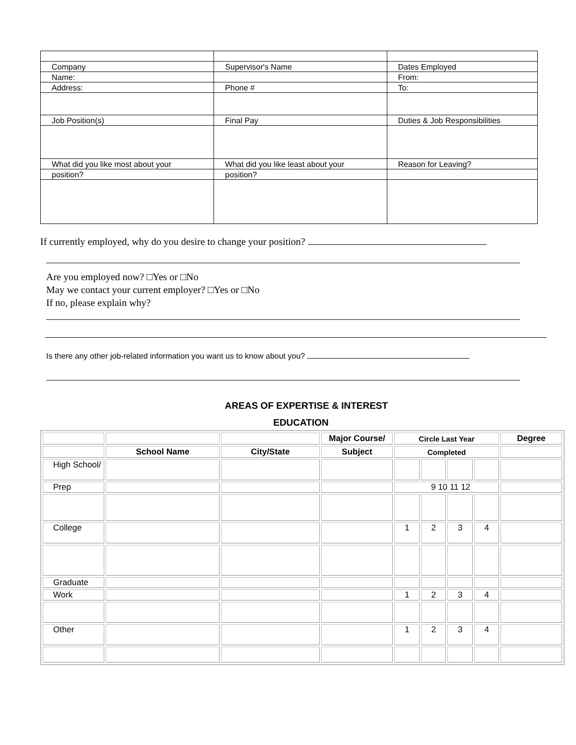| Company | Supervisor's Name | Dates Employed |
| Name: | | From: |
| Address: | Phone # | To: |
| Job Position(s) | Final Pay | Duties & Job Responsibilities |
| What did you like most about your | What did you like least about your | Reason for Leaving? |
| position? | position? | |
If currently employed, why do you desire to change your position?
Are you employed now? □Yes or □No
May we contact your current employer? □Yes or □No
If no, please explain why?
Is there any other job-related information you want us to know about you?
AREAS OF EXPERTISE & INTEREST
EDUCATION
| | | | Major Course/ | Circle Last Year | | | | Degree |
| --- | --- | --- | --- | --- | --- | --- | --- | --- |
| | School Name | City/State | Subject | Completed | | | | |
| High School/ | | | | | | | | |
| Prep | | | | 9 10 11 12 | | | | |
| College | | | | 1 | 2 | 3 | 4 | |
| Graduate | | | | | | | | |
| Work | | | | 1 | 2 | 3 | 4 | |
| Other | | | | 1 | 2 | 3 | 4 | |